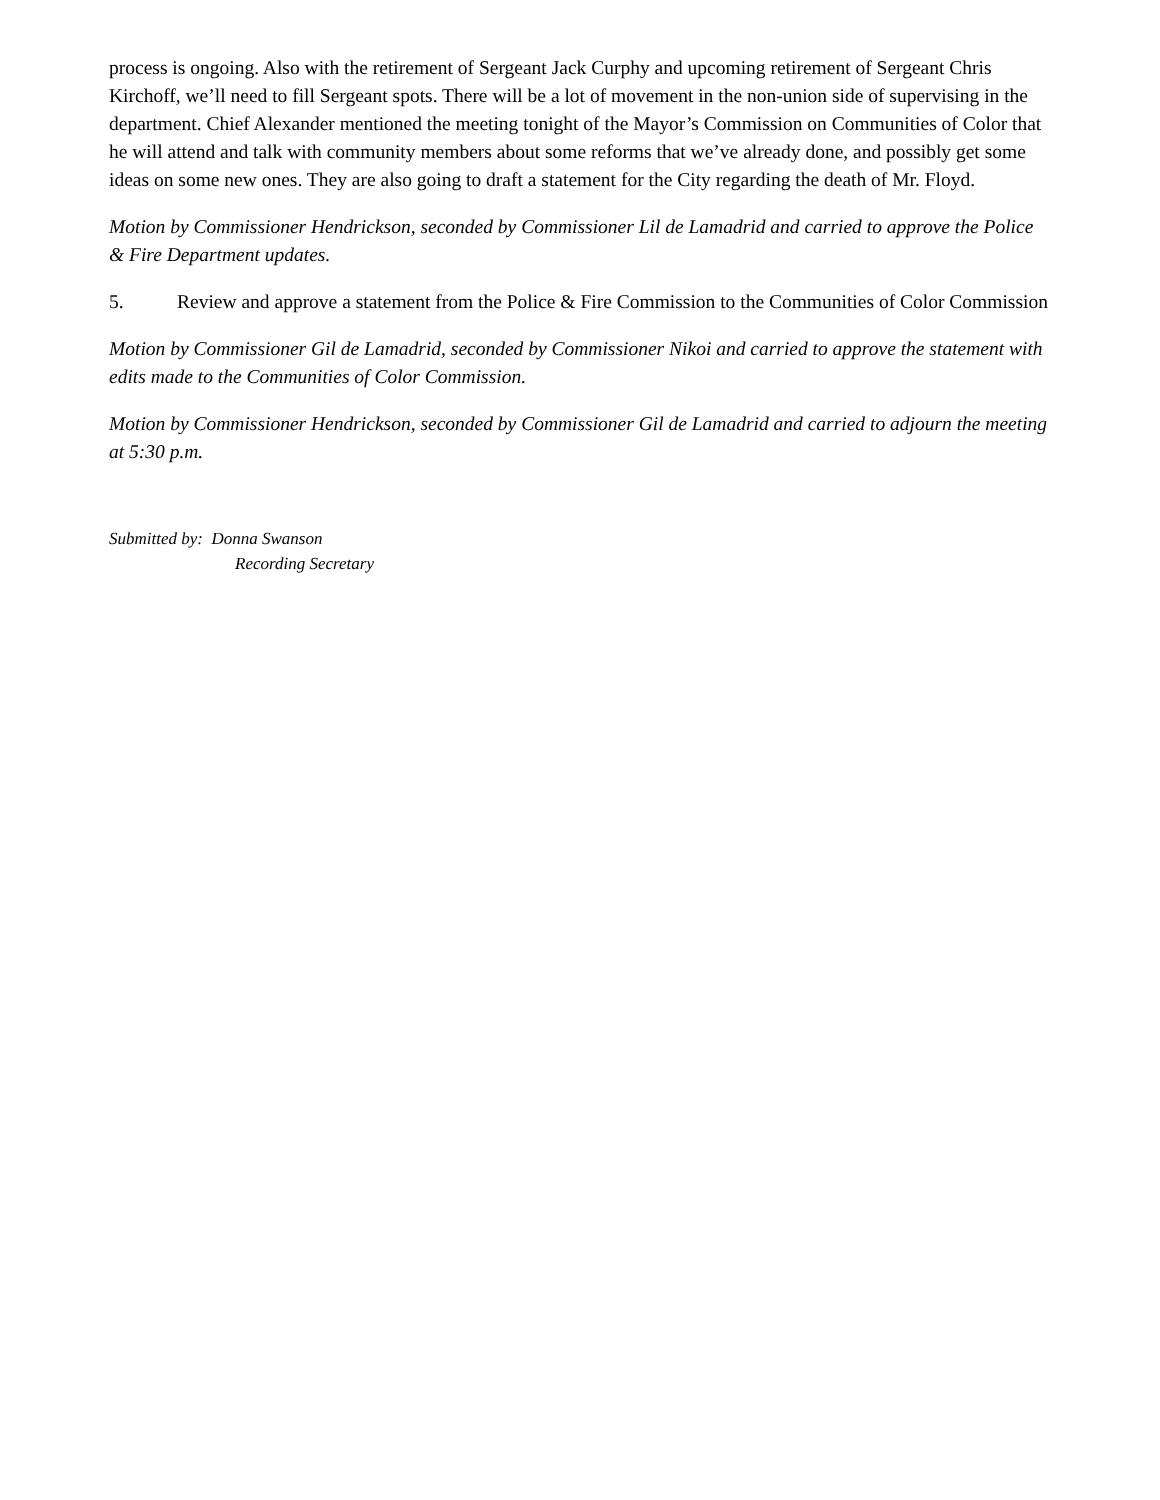process is ongoing. Also with the retirement of Sergeant Jack Curphy and upcoming retirement of Sergeant Chris Kirchoff, we’ll need to fill Sergeant spots. There will be a lot of movement in the non-union side of supervising in the department. Chief Alexander mentioned the meeting tonight of the Mayor’s Commission on Communities of Color that he will attend and talk with community members about some reforms that we’ve already done, and possibly get some ideas on some new ones. They are also going to draft a statement for the City regarding the death of Mr. Floyd.
Motion by Commissioner Hendrickson, seconded by Commissioner Lil de Lamadrid and carried to approve the Police & Fire Department updates.
5. Review and approve a statement from the Police & Fire Commission to the Communities of Color Commission
Motion by Commissioner Gil de Lamadrid, seconded by Commissioner Nikoi and carried to approve the statement with edits made to the Communities of Color Commission.
Motion by Commissioner Hendrickson, seconded by Commissioner Gil de Lamadrid and carried to adjourn the meeting at 5:30 p.m.
Submitted by: Donna Swanson
Recording Secretary